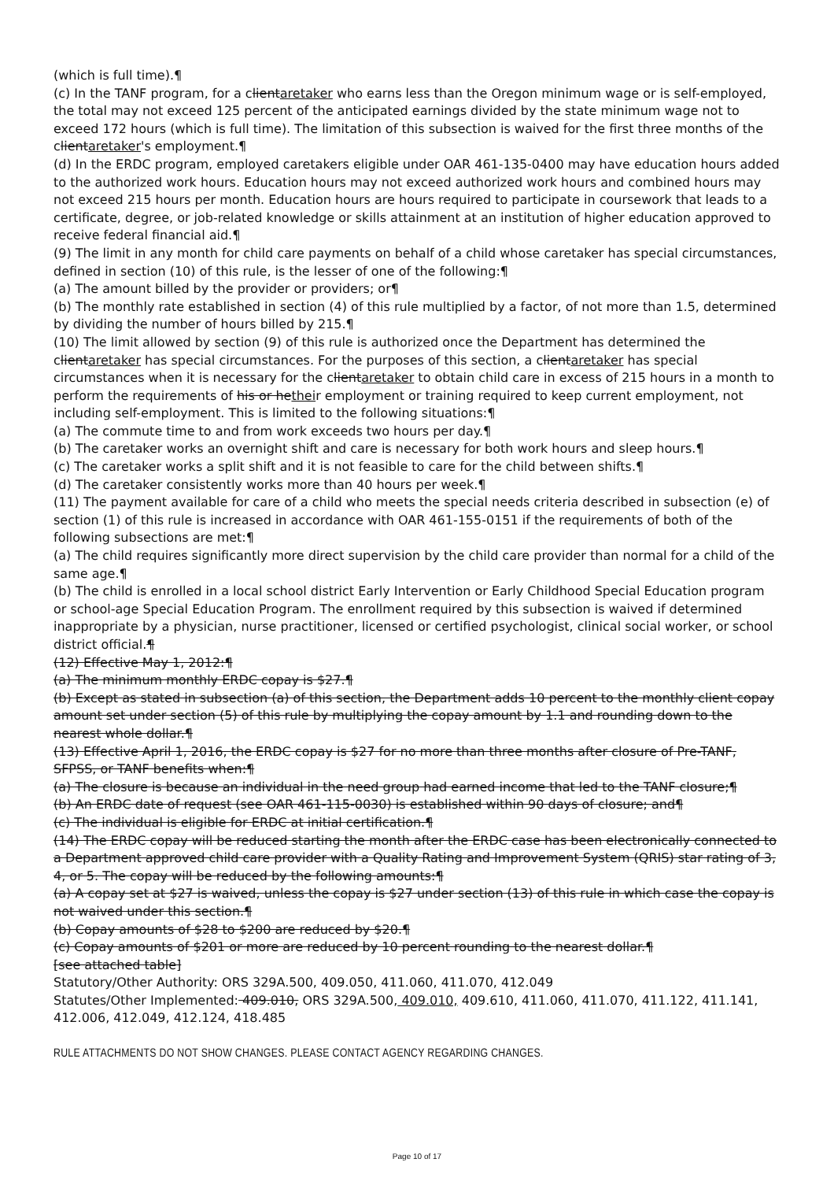(which is full time).¶
(c) In the TANF program, for a clientaretaker who earns less than the Oregon minimum wage or is self-employed, the total may not exceed 125 percent of the anticipated earnings divided by the state minimum wage not to exceed 172 hours (which is full time). The limitation of this subsection is waived for the first three months of the clientaretaker's employment.¶
(d) In the ERDC program, employed caretakers eligible under OAR 461-135-0400 may have education hours added to the authorized work hours. Education hours may not exceed authorized work hours and combined hours may not exceed 215 hours per month. Education hours are hours required to participate in coursework that leads to a certificate, degree, or job-related knowledge or skills attainment at an institution of higher education approved to receive federal financial aid.¶
(9) The limit in any month for child care payments on behalf of a child whose caretaker has special circumstances, defined in section (10) of this rule, is the lesser of one of the following:¶
(a) The amount billed by the provider or providers; or¶
(b) The monthly rate established in section (4) of this rule multiplied by a factor, of not more than 1.5, determined by dividing the number of hours billed by 215.¶
(10) The limit allowed by section (9) of this rule is authorized once the Department has determined the clientaretaker has special circumstances. For the purposes of this section, a clientaretaker has special circumstances when it is necessary for the clientaretaker to obtain child care in excess of 215 hours in a month to perform the requirements of his or hetheir employment or training required to keep current employment, not including self-employment. This is limited to the following situations:¶
(a) The commute time to and from work exceeds two hours per day.¶
(b) The caretaker works an overnight shift and care is necessary for both work hours and sleep hours.¶
(c) The caretaker works a split shift and it is not feasible to care for the child between shifts.¶
(d) The caretaker consistently works more than 40 hours per week.¶
(11) The payment available for care of a child who meets the special needs criteria described in subsection (e) of section (1) of this rule is increased in accordance with OAR 461-155-0151 if the requirements of both of the following subsections are met:¶
(a) The child requires significantly more direct supervision by the child care provider than normal for a child of the same age.¶
(b) The child is enrolled in a local school district Early Intervention or Early Childhood Special Education program or school-age Special Education Program. The enrollment required by this subsection is waived if determined inappropriate by a physician, nurse practitioner, licensed or certified psychologist, clinical social worker, or school district official.¶
(12) Effective May 1, 2012:¶
(a) The minimum monthly ERDC copay is $27.¶
(b) Except as stated in subsection (a) of this section, the Department adds 10 percent to the monthly client copay amount set under section (5) of this rule by multiplying the copay amount by 1.1 and rounding down to the nearest whole dollar.¶
(13) Effective April 1, 2016, the ERDC copay is $27 for no more than three months after closure of Pre-TANF, SFPSS, or TANF benefits when:¶
(a) The closure is because an individual in the need group had earned income that led to the TANF closure;¶
(b) An ERDC date of request (see OAR 461-115-0030) is established within 90 days of closure; and¶
(c) The individual is eligible for ERDC at initial certification.¶
(14) The ERDC copay will be reduced starting the month after the ERDC case has been electronically connected to a Department approved child care provider with a Quality Rating and Improvement System (QRIS) star rating of 3, 4, or 5. The copay will be reduced by the following amounts:¶
(a) A copay set at $27 is waived, unless the copay is $27 under section (13) of this rule in which case the copay is not waived under this section.¶
(b) Copay amounts of $28 to $200 are reduced by $20.¶
(c) Copay amounts of $201 or more are reduced by 10 percent rounding to the nearest dollar.¶
[see attached table]
Statutory/Other Authority: ORS 329A.500, 409.050, 411.060, 411.070, 412.049
Statutes/Other Implemented: 409.010, ORS 329A.500, 409.010, 409.610, 411.060, 411.070, 411.122, 411.141, 412.006, 412.049, 412.124, 418.485
RULE ATTACHMENTS DO NOT SHOW CHANGES. PLEASE CONTACT AGENCY REGARDING CHANGES.
Page 10 of 17